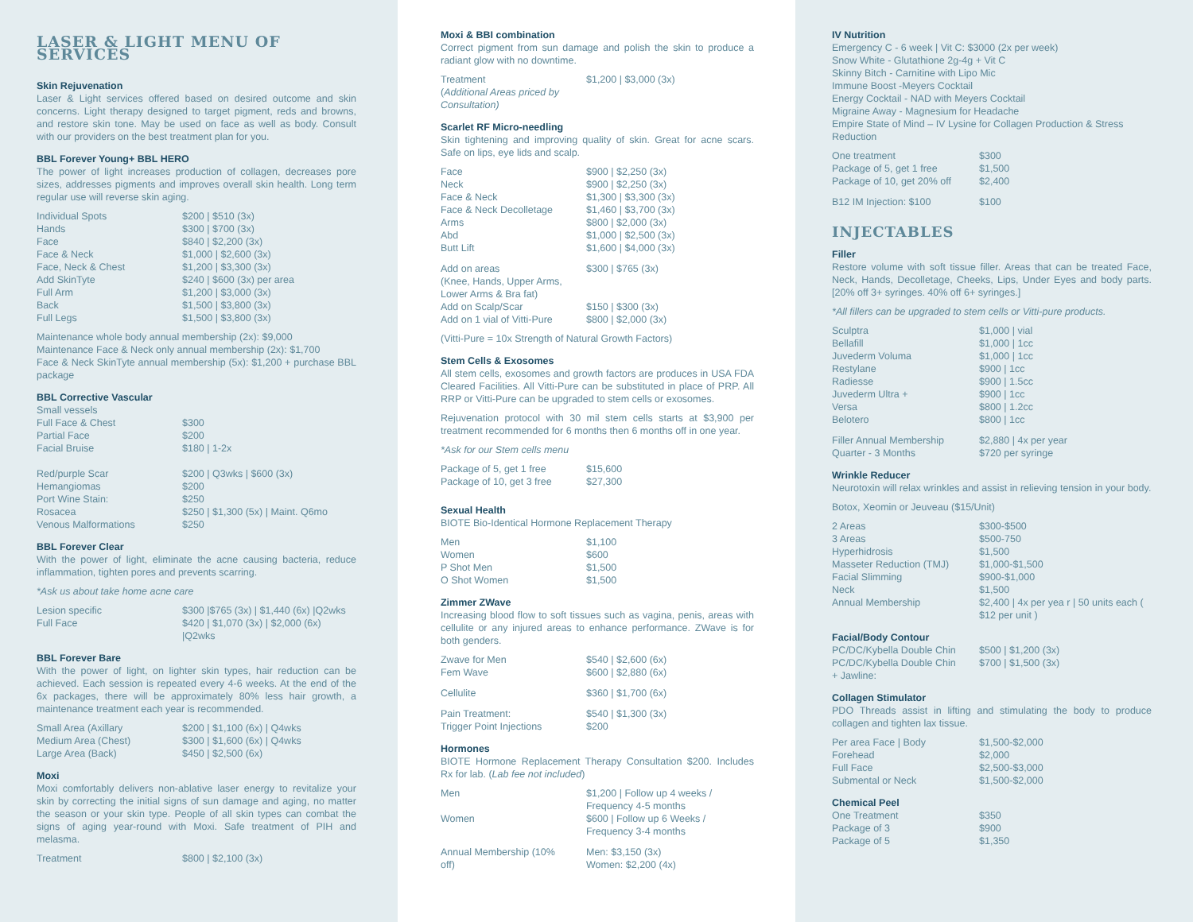LASER & LIGHT MENU OF SERVICES
Skin Rejuvenation
Laser & Light services offered based on desired outcome and skin concerns. Light therapy designed to target pigment, reds and browns, and restore skin tone. May be used on face as well as body. Consult with our providers on the best treatment plan for you.
BBL Forever Young+ BBL HERO
The power of light increases production of collagen, decreases pore sizes, addresses pigments and improves overall skin health. Long term regular use will reverse skin aging.
| Individual Spots | $200 / $510 (3x) |
| Hands | $300 / $700 (3x) |
| Face | $840 / $2,200 (3x) |
| Face & Neck | $1,000 / $2,600 (3x) |
| Face, Neck & Chest | $1,200 / $3,300 (3x) |
| Add SkinTyte | $240 / $600 (3x) per area |
| Full Arm | $1,200 / $3,000 (3x) |
| Back | $1,500 / $3,800 (3x) |
| Full Legs | $1,500 / $3,800 (3x) |
Maintenance whole body annual membership (2x): $9,000
Maintenance Face & Neck only annual membership (2x): $1,700
Face & Neck SkinTyte annual membership (5x): $1,200 + purchase BBL package
BBL Corrective Vascular
| Small vessels | |
| Full Face & Chest | $300 |
| Partial Face | $200 |
| Facial Bruise | $180 / 1-2x |
| Red/purple Scar | $200 / Q3wks / $600 (3x) |
| Hemangiomas | $200 |
| Port Wine Stain: | $250 |
| Rosacea | $250 / $1,300 (5x) / Maint. Q6mo |
| Venous Malformations | $250 |
BBL Forever Clear
With the power of light, eliminate the acne causing bacteria, reduce inflammation, tighten pores and prevents scarring.
*Ask us about take home acne care
| Lesion specific | $300 /$765 (3x) / $1,440 (6x) /Q2wks |
| Full Face | $420 / $1,070 (3x) / $2,000 (6x) /Q2wks |
BBL Forever Bare
With the power of light, on lighter skin types, hair reduction can be achieved. Each session is repeated every 4-6 weeks. At the end of the 6x packages, there will be approximately 80% less hair growth, a maintenance treatment each year is recommended.
| Small Area (Axillary | $200 / $1,100 (6x) / Q4wks |
| Medium Area (Chest) | $300 / $1,600 (6x) / Q4wks |
| Large Area (Back) | $450 / $2,500 (6x) |
Moxi
Moxi comfortably delivers non-ablative laser energy to revitalize your skin by correcting the initial signs of sun damage and aging, no matter the season or your skin type. People of all skin types can combat the signs of aging year-round with Moxi. Safe treatment of PIH and melasma.
| Treatment | $800 / $2,100 (3x) |
Moxi & BBI combination
Correct pigment from sun damage and polish the skin to produce a radiant glow with no downtime.
| Treatment ( Additional Areas priced by Consultation) | $1,200 / $3,000 (3x) |
Scarlet RF Micro-needling
Skin tightening and improving quality of skin. Great for acne scars. Safe on lips, eye lids and scalp.
| Face | $900 / $2,250 (3x) |
| Neck | $900 / $2,250 (3x) |
| Face & Neck | $1,300 / $3,300 (3x) |
| Face & Neck Decolletage | $1,460 / $3,700 (3x) |
| Arms | $800 / $2,000 (3x) |
| Abd | $1,000 / $2,500 (3x) |
| Butt Lift | $1,600 / $4,000 (3x) |
| Add on areas (Knee, Hands, Upper Arms, Lower Arms & Bra fat) | $300 / $765 (3x) |
| Add on Scalp/Scar | $150 / $300 (3x) |
| Add on 1 vial of Vitti-Pure | $800 / $2,000 (3x) |
(Vitti-Pure = 10x Strength of Natural Growth Factors)
Stem Cells & Exosomes
All stem cells, exosomes and growth factors are produces in USA FDA Cleared Facilities. All Vitti-Pure can be substituted in place of PRP. All RRP or Vitti-Pure can be upgraded to stem cells or exosomes.
Rejuvenation protocol with 30 mil stem cells starts at $3,900 per treatment recommended for 6 months then 6 months off in one year.
*Ask for our Stem cells menu
| Package of 5, get 1 free | $15,600 |
| Package of 10, get 3 free | $27,300 |
Sexual Health
BIOTE Bio-Identical Hormone Replacement Therapy
| Men | $1,100 |
| Women | $600 |
| P Shot Men | $1,500 |
| O Shot Women | $1,500 |
Zimmer ZWave
Increasing blood flow to soft tissues such as vagina, penis, areas with cellulite or any injured areas to enhance performance. ZWave is for both genders.
| Zwave for Men | $540 / $2,600 (6x) |
| Fem Wave | $600 / $2,880 (6x) |
| Cellulite | $360 / $1,700 (6x) |
| Pain Treatment: | $540 / $1,300 (3x) |
| Trigger Point Injections | $200 |
Hormones
BIOTE Hormone Replacement Therapy Consultation $200. Includes Rx for lab. (Lab fee not included)
| Men | $1,200 / Follow up 4 weeks / Frequency 4-5 months |
| Women | $600 / Follow up 6 Weeks / Frequency 3-4 months |
| Annual Membership (10% off) | Men: $3,150 (3x) Women: $2,200 (4x) |
IV Nutrition
Emergency C - 6 week | Vit C: $3000 (2x per week)
Snow White - Glutathione 2g-4g + Vit C
Skinny Bitch - Carnitine with Lipo Mic
Immune Boost -Meyers Cocktail
Energy Cocktail - NAD with Meyers Cocktail
Migraine Away - Magnesium for Headache
Empire State of Mind – IV Lysine for Collagen Production & Stress Reduction
| One treatment | $300 |
| Package of 5, get 1 free | $1,500 |
| Package of 10, get 20% off | $2,400 |
| B12 IM Injection: $100 | $100 |
INJECTABLES
Filler
Restore volume with soft tissue filler. Areas that can be treated Face, Neck, Hands, Decolletage, Cheeks, Lips, Under Eyes and body parts. [20% off 3+ syringes. 40% off 6+ syringes.]
*All fillers can be upgraded to stem cells or Vitti-pure products.
| Sculptra | $1,000 / vial |
| Bellafill | $1,000 / 1cc |
| Juvederm Voluma | $1,000 / 1cc |
| Restylane | $900 / 1cc |
| Radiesse | $900 / 1.5cc |
| Juvederm Ultra + | $900 / 1cc |
| Versa | $800 / 1.2cc |
| Belotero | $800 / 1cc |
| Filler Annual Membership | $2,880 / 4x per year |
| Quarter - 3 Months | $720 per syringe |
Wrinkle Reducer
Neurotoxin will relax wrinkles and assist in relieving tension in your body.
Botox, Xeomin or Jeuveau ($15/Unit)
| 2 Areas | $300-$500 |
| 3 Areas | $500-750 |
| Hyperhidrosis | $1,500 |
| Masseter Reduction (TMJ) | $1,000-$1,500 |
| Facial Slimming | $900-$1,000 |
| Neck | $1,500 |
| Annual Membership | $2,400 / 4x per yea r / 50 units each ( $12 per unit ) |
Facial/Body Contour
| PC/DC/Kybella Double Chin | $500 / $1,200 (3x) |
| PC/DC/Kybella Double Chin + Jawline: | $700 / $1,500 (3x) |
Collagen Stimulator
PDO Threads assist in lifting and stimulating the body to produce collagen and tighten lax tissue.
| Per area Face / Body | $1,500-$2,000 |
| Forehead | $2,000 |
| Full Face | $2,500-$3,000 |
| Submental or Neck | $1,500-$2,000 |
Chemical Peel
| One Treatment | $350 |
| Package of 3 | $900 |
| Package of 5 | $1,350 |